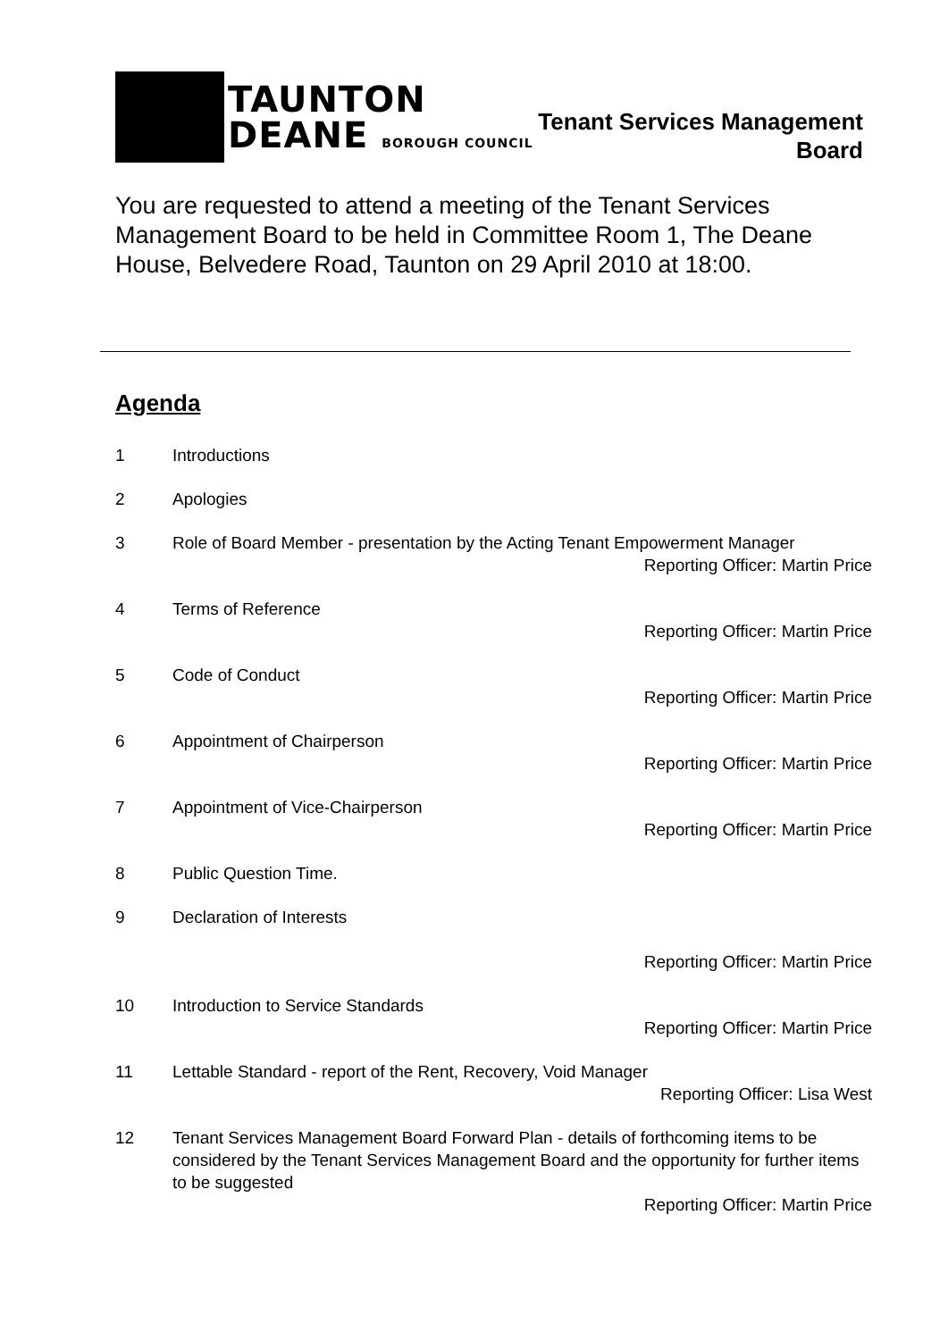TAUNTON
DEANE BOROUGH COUNCIL
Tenant Services Management
Board
You are requested to attend a meeting of the Tenant Services Management Board to be held in Committee Room 1, The Deane House, Belvedere Road, Taunton on 29 April 2010 at 18:00.
Agenda
1 Introductions
2 Apologies
3 Role of Board Member - presentation by the Acting Tenant Empowerment Manager
Reporting Officer: Martin Price
4 Terms of Reference
Reporting Officer: Martin Price
5 Code of Conduct
Reporting Officer: Martin Price
6 Appointment of Chairperson
Reporting Officer: Martin Price
7 Appointment of Vice-Chairperson
Reporting Officer: Martin Price
8 Public Question Time.
9 Declaration of Interests
Reporting Officer: Martin Price
10 Introduction to Service Standards
Reporting Officer: Martin Price
11 Lettable Standard - report of the Rent, Recovery, Void Manager
Reporting Officer: Lisa West
12 Tenant Services Management Board Forward Plan - details of forthcoming items to be considered by the Tenant Services Management Board and the opportunity for further items to be suggested
Reporting Officer: Martin Price